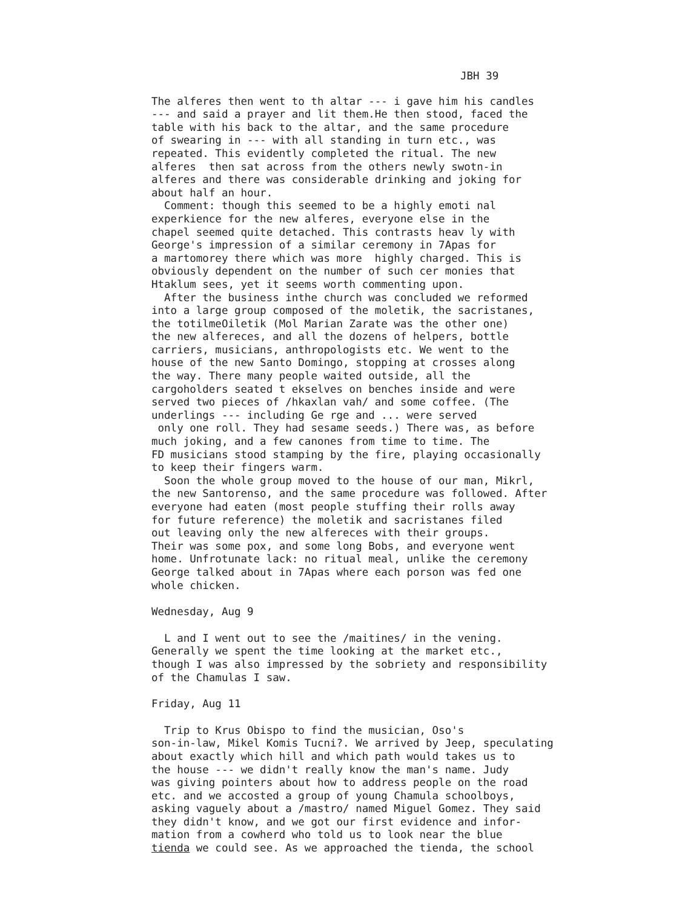JBH 39
The alferes then went to th altar --- i gave him his candles --- and said a prayer and lit them.He then stood, faced the table with his back to the altar, and the same procedure of swearing in --- with all standing in turn etc., was repeated. This evidently completed the ritual. The new alferes then sat across from the others newly swotn-in alferes and there was considerable drinking and joking for about half an hour. Comment: though this seemed to be a highly emoti nal experkience for the new alferes, everyone else in the chapel seemed quite detached. This contrasts heav ly with George's impression of a similar ceremony in 7Apas for a martomorey there which was more highly charged. This is obviously dependent on the number of such cer monies that Htaklum sees, yet it seems worth commenting upon. After the business inthe church was concluded we reformed into a large group composed of the moletik, the sacristanes, the totilmeOiletik (Mol Marian Zarate was the other one) the new alfereces, and all the dozens of helpers, bottle carriers, musicians, anthropologists etc. We went to the house of the new Santo Domingo, stopping at crosses along the way. There many people waited outside, all the cargoholders seated t ekselves on benches inside and were served two pieces of /hkaxlan vah/ and some coffee. (The underlings --- including Ge rge and ... were served only one roll. They had sesame seeds.) There was, as before much joking, and a few canones from time to time. The FD musicians stood stamping by the fire, playing occasionally to keep their fingers warm. Soon the whole group moved to the house of our man, Mikrl, the new Santorenso, and the same procedure was followed. After everyone had eaten (most people stuffing their rolls away for future reference) the moletik and sacristanes filed out leaving only the new alfereces with their groups. Their was some pox, and some long Bobs, and everyone went home. Unfrotunate lack: no ritual meal, unlike the ceremony George talked about in 7Apas where each porson was fed one whole chicken.
Wednesday, Aug 9
L and I went out to see the /maitines/ in the vening. Generally we spent the time looking at the market etc., though I was also impressed by the sobriety and responsibility of the Chamulas I saw.
Friday, Aug 11
Trip to Krus Obispo to find the musician, Oso's son-in-law, Mikel Komis Tucni?. We arrived by Jeep, speculating about exactly which hill and which path would takes us to the house --- we didn't really know the man's name. Judy was giving pointers about how to address people on the road etc. and we accosted a group of young Chamula schoolboys, asking vaguely about a /mastro/ named Miguel Gomez. They said they didn't know, and we got our first evidence and infor- mation from a cowherd who told us to look near the blue tienda we could see. As we approached the tienda, the school